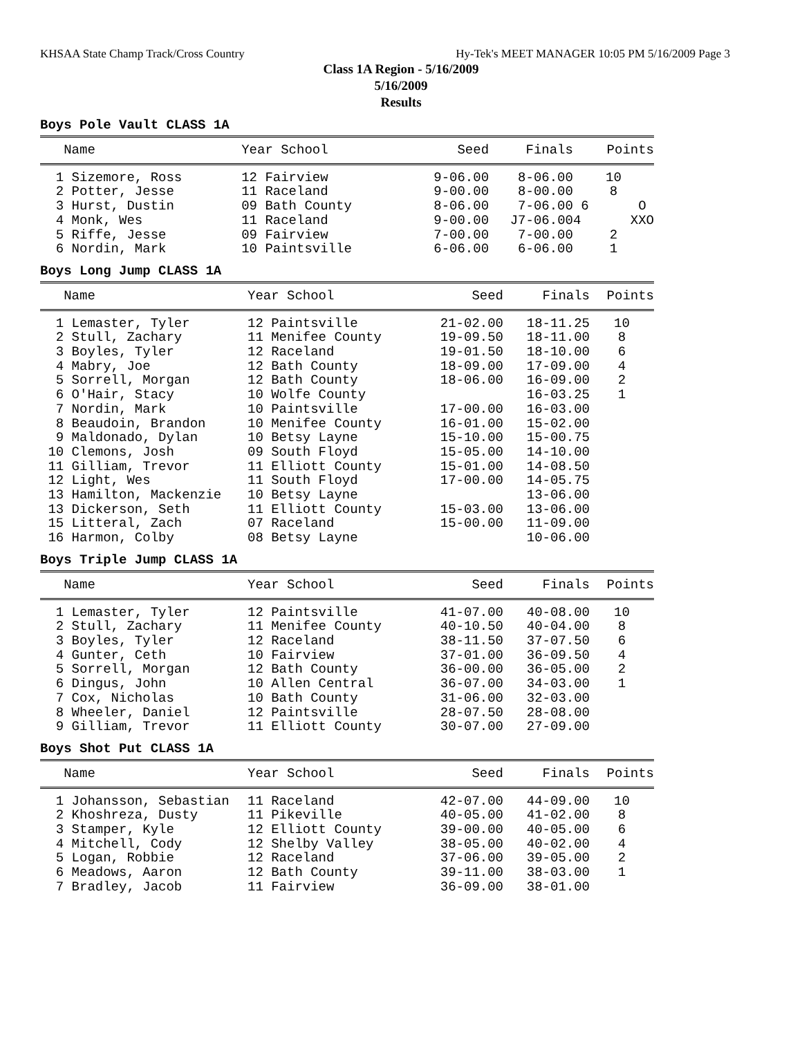KHSAA State Champ Track/Cross Country Hy-Tek's MEET MANAGER 10:05 PM 5/16/2009 Page 3
Class 1A Region - 5/16/2009
5/16/2009
Results
Boys Pole Vault CLASS 1A
| Name | Year School | Seed | Finals | Points |
| --- | --- | --- | --- | --- |
| 1 Sizemore, Ross | 12 Fairview | 9-06.00 | 8-06.00 | 10 |
| 2 Potter, Jesse | 11 Raceland | 9-00.00 | 8-00.00 | 8 |
| 3 Hurst, Dustin | 09 Bath County | 8-06.00 | 7-06.00 | 6 O |
| 4 Monk, Wes | 11 Raceland | 9-00.00 | J7-06.00 | 4 XXO |
| 5 Riffe, Jesse | 09 Fairview | 7-00.00 | 7-00.00 | 2 |
| 6 Nordin, Mark | 10 Paintsville | 6-06.00 | 6-06.00 | 1 |
Boys Long Jump CLASS 1A
| Name | Year School | Seed | Finals | Points |
| --- | --- | --- | --- | --- |
| 1 Lemaster, Tyler | 12 Paintsville | 21-02.00 | 18-11.25 | 10 |
| 2 Stull, Zachary | 11 Menifee County | 19-09.50 | 18-11.00 | 8 |
| 3 Boyles, Tyler | 12 Raceland | 19-01.50 | 18-10.00 | 6 |
| 4 Mabry, Joe | 12 Bath County | 18-09.00 | 17-09.00 | 4 |
| 5 Sorrell, Morgan | 12 Bath County | 18-06.00 | 16-09.00 | 2 |
| 6 O'Hair, Stacy | 10 Wolfe County | | 16-03.25 | 1 |
| 7 Nordin, Mark | 10 Paintsville | 17-00.00 | 16-03.00 | |
| 8 Beaudoin, Brandon | 10 Menifee County | 16-01.00 | 15-02.00 | |
| 9 Maldonado, Dylan | 10 Betsy Layne | 15-10.00 | 15-00.75 | |
| 10 Clemons, Josh | 09 South Floyd | 15-05.00 | 14-10.00 | |
| 11 Gilliam, Trevor | 11 Elliott County | 15-01.00 | 14-08.50 | |
| 12 Light, Wes | 11 South Floyd | 17-00.00 | 14-05.75 | |
| 13 Hamilton, Mackenzie | 10 Betsy Layne | | 13-06.00 | |
| 13 Dickerson, Seth | 11 Elliott County | 15-03.00 | 13-06.00 | |
| 15 Litteral, Zach | 07 Raceland | 15-00.00 | 11-09.00 | |
| 16 Harmon, Colby | 08 Betsy Layne | | 10-06.00 | |
Boys Triple Jump CLASS 1A
| Name | Year School | Seed | Finals | Points |
| --- | --- | --- | --- | --- |
| 1 Lemaster, Tyler | 12 Paintsville | 41-07.00 | 40-08.00 | 10 |
| 2 Stull, Zachary | 11 Menifee County | 40-10.50 | 40-04.00 | 8 |
| 3 Boyles, Tyler | 12 Raceland | 38-11.50 | 37-07.50 | 6 |
| 4 Gunter, Ceth | 10 Fairview | 37-01.00 | 36-09.50 | 4 |
| 5 Sorrell, Morgan | 12 Bath County | 36-00.00 | 36-05.00 | 2 |
| 6 Dingus, John | 10 Allen Central | 36-07.00 | 34-03.00 | 1 |
| 7 Cox, Nicholas | 10 Bath County | 31-06.00 | 32-03.00 | |
| 8 Wheeler, Daniel | 12 Paintsville | 28-07.50 | 28-08.00 | |
| 9 Gilliam, Trevor | 11 Elliott County | 30-07.00 | 27-09.00 | |
Boys Shot Put CLASS 1A
| Name | Year School | Seed | Finals | Points |
| --- | --- | --- | --- | --- |
| 1 Johansson, Sebastian | 11 Raceland | 42-07.00 | 44-09.00 | 10 |
| 2 Khoshreza, Dusty | 11 Pikeville | 40-05.00 | 41-02.00 | 8 |
| 3 Stamper, Kyle | 12 Elliott County | 39-00.00 | 40-05.00 | 6 |
| 4 Mitchell, Cody | 12 Shelby Valley | 38-05.00 | 40-02.00 | 4 |
| 5 Logan, Robbie | 12 Raceland | 37-06.00 | 39-05.00 | 2 |
| 6 Meadows, Aaron | 12 Bath County | 39-11.00 | 38-03.00 | 1 |
| 7 Bradley, Jacob | 11 Fairview | 36-09.00 | 38-01.00 | |